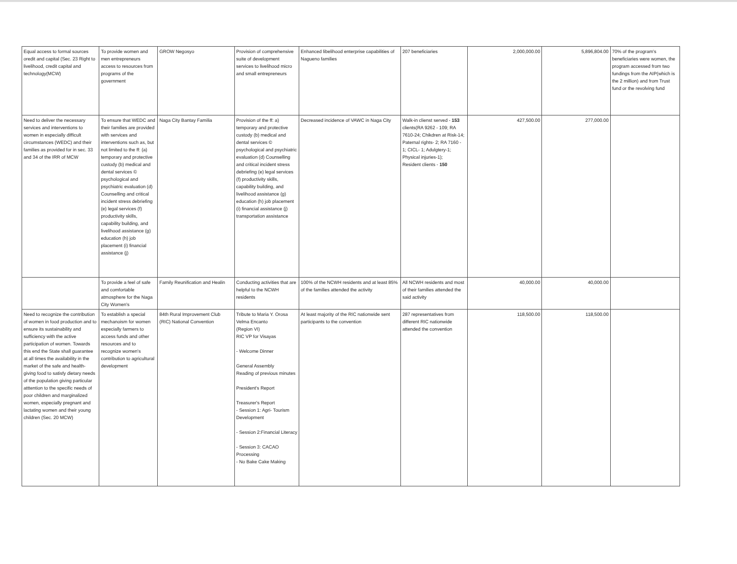| Equal access to formal sources oredit and capital (Sec. 23 Right to livelihood, credit capital and technology(MCW) | To provide women and men entrepreneurs access to resources from programs of the government | GROW Negosyo | Provision of comprehensive suite of development services to livelihood micro and small entrepreneurs | Enhanced libelihood enterprise capabilities of Nagueno families | 207 beneficiaries | 2,000,000.00 | 5,896,804.00 | 70% of the program's beneficiaries were women, the program accessed from two fundings from the AIP(which is the 2 million) and from Trust fund or the revolving fund |
| Need to deliver the necessary services and interventions to women in especially difficult circumstances (WEDC) and their families as provided for in sec. 33 and 34 of the IRR of MCW | To ensure that WEDC and their families are provided with services and interventions such as, but not limited to the ff: (a) temporary and protective custody (b) medical and dental services © psychological and psychiatric evaluation (d) Counselling and critical incident stress debriefing (e) legal services (f) productivity skills, capability building, and livelihood assistance (g) education (h) job placement (i) financial assistance (j) | Naga City Bantay Familia | Provision of the ff: a) temporary and protective custody (b) medical and dental services © psychological and psychiatric evaluation (d) Counselling and critical incident stress debriefing (e) legal services (f) productivity skills, capability building, and livelihood assistance (g) education (h) job placement (i) financial assistance (j) transportation assistance | Decreased incidence of VAWC in Naga City | Walk-in clienst served - 153 clients(RA 9262 - 109; RA 7610-24; Chikdren at Risk-14; Paternal rights- 2; RA 7160 - 1; CICL- 1; Adulgtery-1; Physical injuries-1); Resident clients - 150 | 427,500.00 | 277,000.00 | |
| | To provide a feel of safe and comfortable atmosphere for the Naga City Women's | Family Reunification and Healin | Conducting activities that are helpful to the NCWH residents | 100% of the NCWH residents and at least 85% of the families attended the activity | All NCWH residents and most of their families attended the said activity | 40,000.00 | 40,000.00 | |
| Need to recognize the contribution of women in food production and to ensure its sustainability and sufficiency with the active participation of women. Towards this end the State shall guarantee at all times the availability in the market of the safe and health-giving food to satisfy dietary needs of the population giving particular atttention to the specific needs of poor children and marginalized women, especially pregnant and lactating women and their young children (Sec. 20 MCW) | To establish a special mechanoism for women especially farmers to access funds and other resources and to recognize women's contribution to agricultural development | 84th Rural Improvement Club (RIC) National Convention | Tribute to Maria Y. Orosa Velma Encanto (Region VI) RIC VP for Visayas - Welcome Dinner General Assembly Reading of previous minutes President's Report Treasurer's Report - Session 1: Agri- Tourism Development - Session 2:Financial Literacy - Session 3: CACAO Processing - No Bake Cake Making | At least majority of the RIC nationwide sent participants to the convention | 287 representatives from different RIC nationwide attended the convention | 118,500.00 | 118,500.00 | |